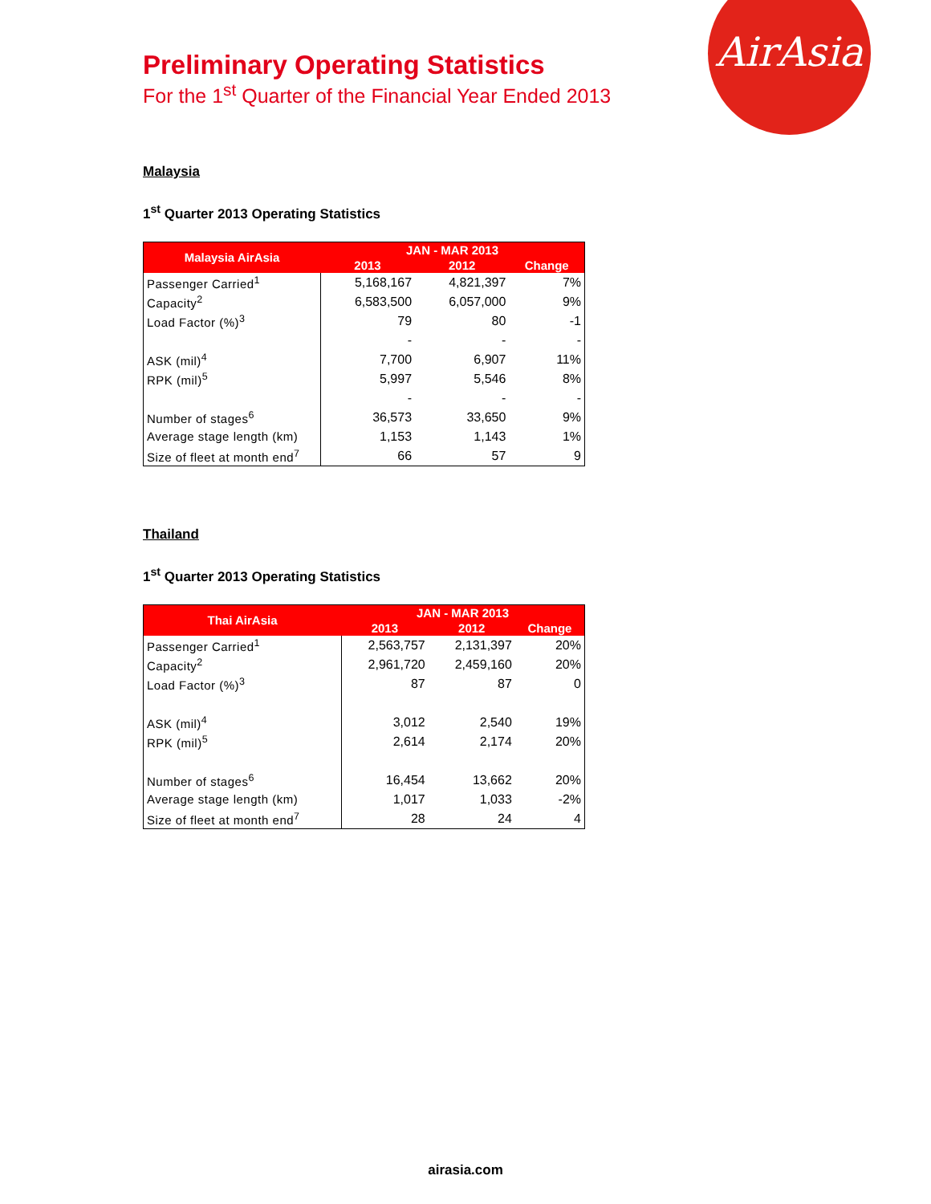AirAsia
Preliminary Operating Statistics
For the 1<sup>st</sup> Quarter of the Financial Year Ended 2013
Malaysia
1<sup>st</sup> Quarter 2013 Operating Statistics
| Malaysia AirAsia | JAN - MAR 2013 | | |
| --- | --- | --- | --- |
| | 2013 | 2012 | Change |
| Passenger Carried<sup>1</sup> | 5,168,167 | 4,821,397 | 7% |
| Capacity<sup>2</sup> | 6,583,500 | 6,057,000 | 9% |
| Load Factor (%)<sup>3</sup> | 79 | 80 | -1 |
| | - | - | - |
| ASK (mil)<sup>4</sup> | 7,700 | 6,907 | 11% |
| RPK (mil)<sup>5</sup> | 5,997 | 5,546 | 8% |
| | - | - | - |
| Number of stages<sup>6</sup> | 36,573 | 33,650 | 9% |
| Average stage length (km) | 1,153 | 1,143 | 1% |
| Size of fleet at month end<sup>7</sup> | 66 | 57 | 9 |
Thailand
1<sup>st</sup> Quarter 2013 Operating Statistics
| Thai AirAsia | JAN - MAR 2013 | | |
| --- | --- | --- | --- |
| | 2013 | 2012 | Change |
| Passenger Carried<sup>1</sup> | 2,563,757 | 2,131,397 | 20% |
| Capacity<sup>2</sup> | 2,961,720 | 2,459,160 | 20% |
| Load Factor (%)<sup>3</sup> | 87 | 87 | 0 |
| ASK (mil)<sup>4</sup> | 3,012 | 2,540 | 19% |
| RPK (mil)<sup>5</sup> | 2,614 | 2,174 | 20% |
| Number of stages<sup>6</sup> | 16,454 | 13,662 | 20% |
| Average stage length (km) | 1,017 | 1,033 | -2% |
| Size of fleet at month end<sup>7</sup> | 28 | 24 | 4 |
airasia.com